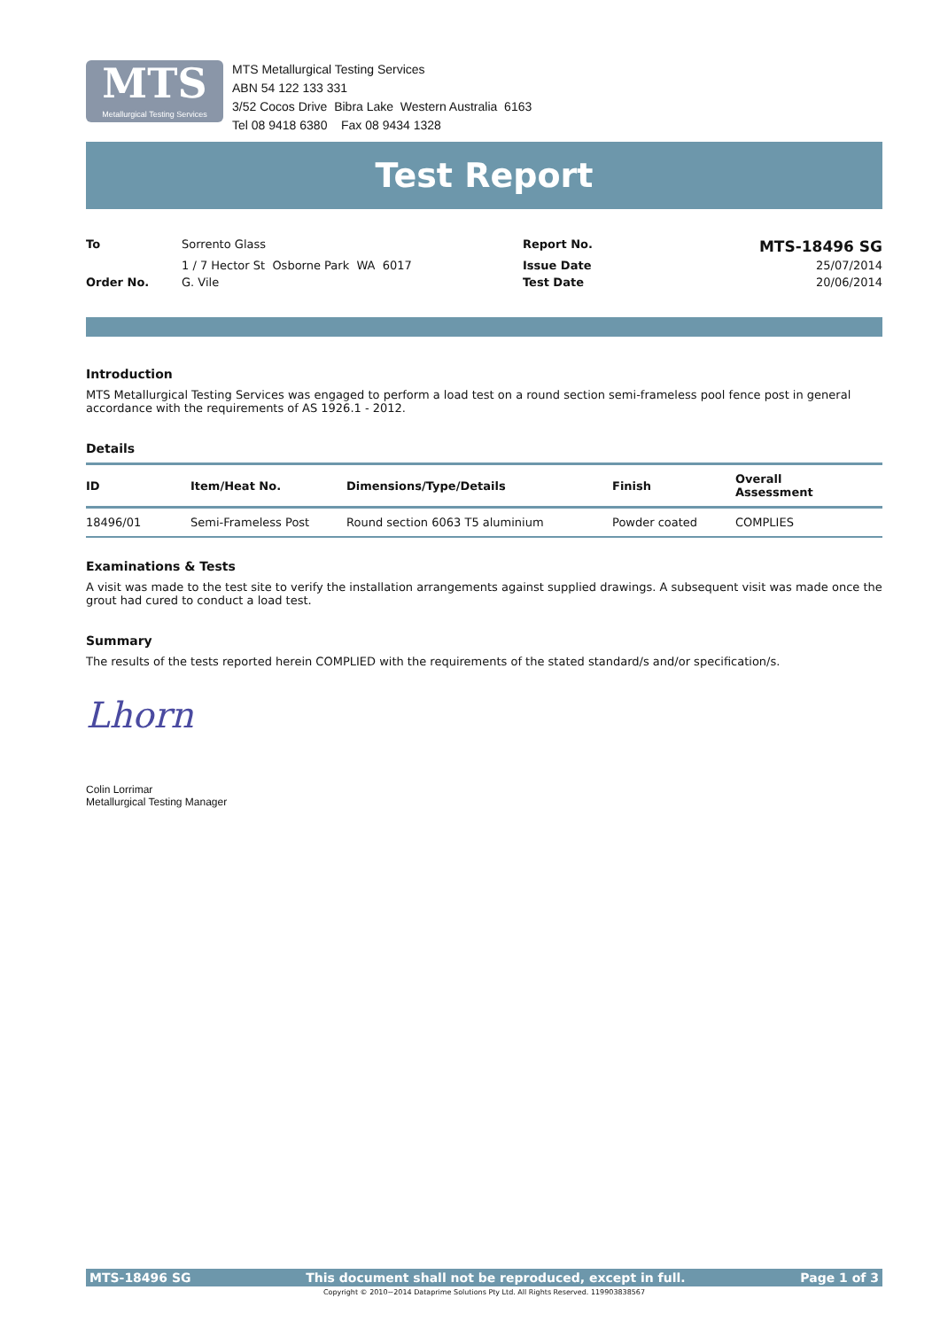MTS Metallurgical Testing Services
MTS Metallurgical Testing Services
ABN 54 122 133 331
3/52 Cocos Drive Bibra Lake Western Australia 6163
Tel 08 9418 6380 Fax 08 9434 1328
Test Report
| To | Sorrento Glass | Report No. | MTS-18496 SG |
| | 1 / 7 Hector St Osborne Park WA 6017 | Issue Date | 25/07/2014 |
| Order No. | G. Vile | Test Date | 20/06/2014 |
Introduction
MTS Metallurgical Testing Services was engaged to perform a load test on a round section semi-frameless pool fence post in general accordance with the requirements of AS 1926.1 - 2012.
Details
| ID | Item/Heat No. | Dimensions/Type/Details | Finish | Overall Assessment |
| --- | --- | --- | --- | --- |
| 18496/01 | Semi-Frameless Post | Round section 6063 T5 aluminium | Powder coated | COMPLIES |
Examinations & Tests
A visit was made to the test site to verify the installation arrangements against supplied drawings. A subsequent visit was made once the grout had cured to conduct a load test.
Summary
The results of the tests reported herein COMPLIED with the requirements of the stated standard/s and/or specification/s.
Lhorn
Colin Lorrimar
Metallurgical Testing Manager
MTS-18496 SG This document shall not be reproduced, except in full. Page 1 of 3
Copyright © 2010~2014 Dataprime Solutions Pty Ltd. All Rights Reserved. 119903838567